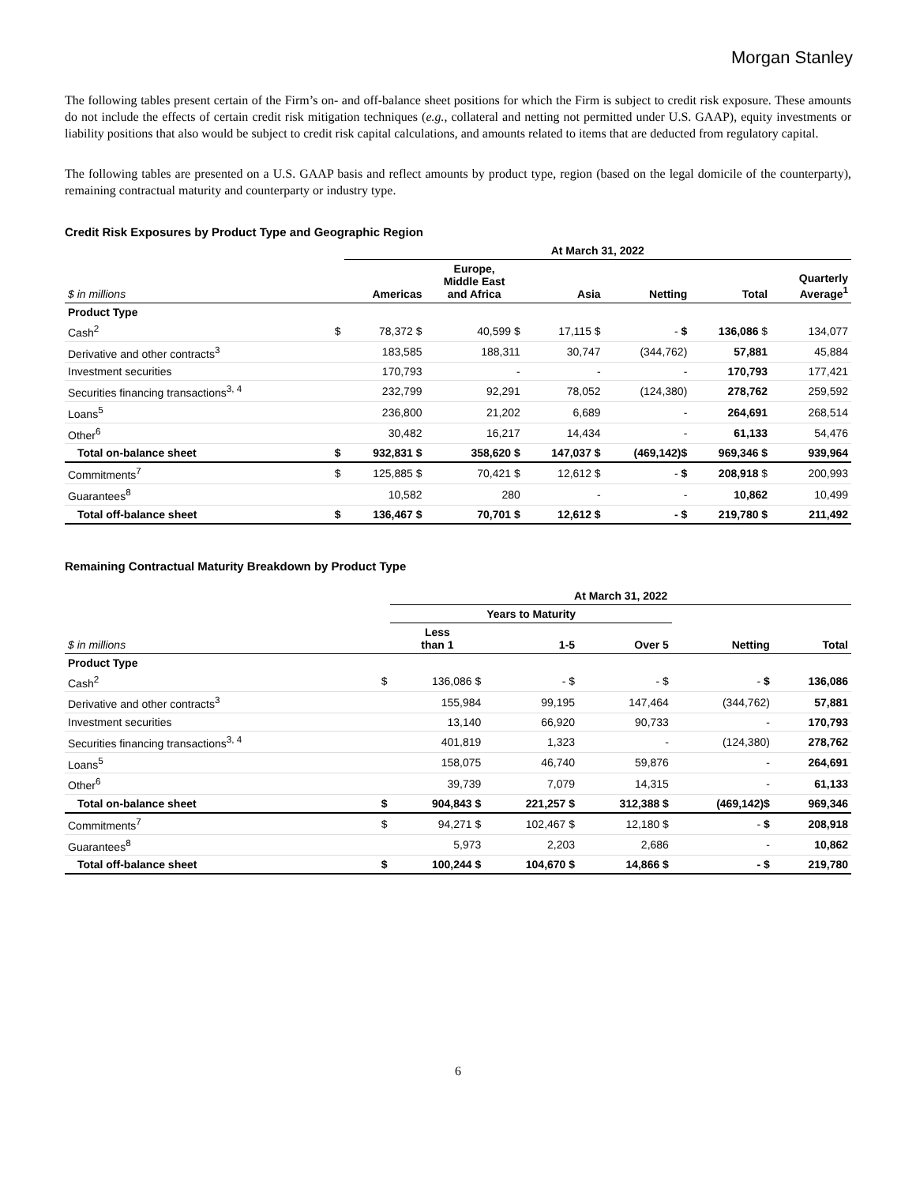Morgan Stanley
The following tables present certain of the Firm’s on- and off-balance sheet positions for which the Firm is subject to credit risk exposure. These amounts do not include the effects of certain credit risk mitigation techniques (e.g., collateral and netting not permitted under U.S. GAAP), equity investments or liability positions that also would be subject to credit risk capital calculations, and amounts related to items that are deducted from regulatory capital.
The following tables are presented on a U.S. GAAP basis and reflect amounts by product type, region (based on the legal domicile of the counterparty), remaining contractual maturity and counterparty or industry type.
Credit Risk Exposures by Product Type and Geographic Region
| | | At March 31, 2022 | | | | | |
| --- | --- | --- | --- | --- | --- | --- | --- |
| $ in millions | | Americas | Europe, Middle East and Africa | Asia | Netting | Total | Quarterly Average<sup>1</sup> |
| Product Type | | | | | | | |
| Cash<sup>2</sup> | $ | 78,372 $ | 40,599 $ | 17,115 $ | - $ | 136,086 $ | 134,077 |
| Derivative and other contracts<sup>3</sup> | | 183,585 | 188,311 | 30,747 | (344,762) | 57,881 | 45,884 |
| Investment securities | | 170,793 | - | - | - | 170,793 | 177,421 |
| Securities financing transactions<sup>3, 4</sup> | | 232,799 | 92,291 | 78,052 | (124,380) | 278,762 | 259,592 |
| Loans<sup>5</sup> | | 236,800 | 21,202 | 6,689 | - | 264,691 | 268,514 |
| Other<sup>6</sup> | | 30,482 | 16,217 | 14,434 | - | 61,133 | 54,476 |
| Total on-balance sheet | $ | 932,831 $ | 358,620 $ | 147,037 $ | (469,142)$ | 969,346 $ | 939,964 |
| Commitments<sup>7</sup> | $ | 125,885 $ | 70,421 $ | 12,612 $ | - $ | 208,918 $ | 200,993 |
| Guarantees<sup>8</sup> | | 10,582 | 280 | - | - | 10,862 | 10,499 |
| Total off-balance sheet | $ | 136,467 $ | 70,701 $ | 12,612 $ | - $ | 219,780 $ | 211,492 |
Remaining Contractual Maturity Breakdown by Product Type
| | | At March 31, 2022 | | | | |
| --- | --- | --- | --- | --- | --- | --- |
| | | Years to Maturity | | | | |
| $ in millions | | Less than 1 | 1-5 | Over 5 | Netting | Total |
| Product Type | | | | | | |
| Cash<sup>2</sup> | $ | 136,086 $ | - $ | - $ | - $ | 136,086 |
| Derivative and other contracts<sup>3</sup> | | 155,984 | 99,195 | 147,464 | (344,762) | 57,881 |
| Investment securities | | 13,140 | 66,920 | 90,733 | - | 170,793 |
| Securities financing transactions<sup>3, 4</sup> | | 401,819 | 1,323 | - | (124,380) | 278,762 |
| Loans<sup>5</sup> | | 158,075 | 46,740 | 59,876 | - | 264,691 |
| Other<sup>6</sup> | | 39,739 | 7,079 | 14,315 | - | 61,133 |
| Total on-balance sheet | $ | 904,843 $ | 221,257 $ | 312,388 $ | (469,142)$ | 969,346 |
| Commitments<sup>7</sup> | $ | 94,271 $ | 102,467 $ | 12,180 $ | - $ | 208,918 |
| Guarantees<sup>8</sup> | | 5,973 | 2,203 | 2,686 | - | 10,862 |
| Total off-balance sheet | $ | 100,244 $ | 104,670 $ | 14,866 $ | - $ | 219,780 |
6